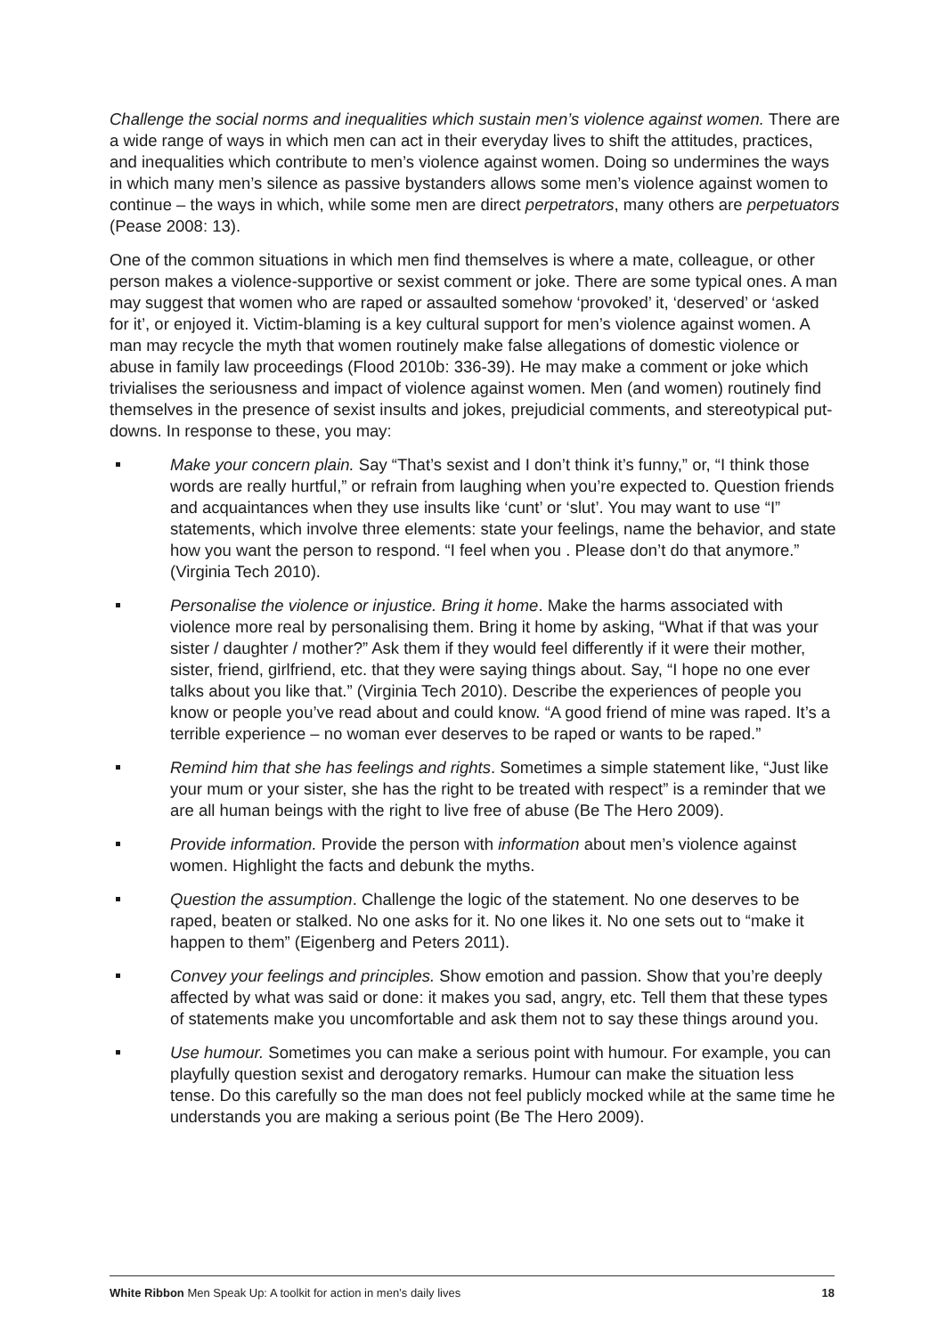Challenge the social norms and inequalities which sustain men’s violence against women. There are a wide range of ways in which men can act in their everyday lives to shift the attitudes, practices, and inequalities which contribute to men’s violence against women. Doing so undermines the ways in which many men’s silence as passive bystanders allows some men’s violence against women to continue – the ways in which, while some men are direct perpetrators, many others are perpetuators (Pease 2008: 13).
One of the common situations in which men find themselves is where a mate, colleague, or other person makes a violence-supportive or sexist comment or joke. There are some typical ones. A man may suggest that women who are raped or assaulted somehow ‘provoked’ it, ‘deserved’ or ‘asked for it’, or enjoyed it. Victim-blaming is a key cultural support for men’s violence against women. A man may recycle the myth that women routinely make false allegations of domestic violence or abuse in family law proceedings (Flood 2010b: 336-39). He may make a comment or joke which trivialises the seriousness and impact of violence against women. Men (and women) routinely find themselves in the presence of sexist insults and jokes, prejudicial comments, and stereotypical put-downs. In response to these, you may:
Make your concern plain. Say “That’s sexist and I don’t think it’s funny,” or, “I think those words are really hurtful,” or refrain from laughing when you’re expected to. Question friends and acquaintances when they use insults like ‘cunt’ or ‘slut’. You may want to use “I” statements, which involve three elements: state your feelings, name the behavior, and state how you want the person to respond. “I feel when you . Please don’t do that anymore.” (Virginia Tech 2010).
Personalise the violence or injustice. Bring it home. Make the harms associated with violence more real by personalising them. Bring it home by asking, “What if that was your sister / daughter / mother?” Ask them if they would feel differently if it were their mother, sister, friend, girlfriend, etc. that they were saying things about. Say, “I hope no one ever talks about you like that.” (Virginia Tech 2010). Describe the experiences of people you know or people you’ve read about and could know. “A good friend of mine was raped. It’s a terrible experience – no woman ever deserves to be raped or wants to be raped.”
Remind him that she has feelings and rights. Sometimes a simple statement like, “Just like your mum or your sister, she has the right to be treated with respect” is a reminder that we are all human beings with the right to live free of abuse (Be The Hero 2009).
Provide information. Provide the person with information about men’s violence against women. Highlight the facts and debunk the myths.
Question the assumption. Challenge the logic of the statement. No one deserves to be raped, beaten or stalked. No one asks for it. No one likes it. No one sets out to “make it happen to them” (Eigenberg and Peters 2011).
Convey your feelings and principles. Show emotion and passion. Show that you’re deeply affected by what was said or done: it makes you sad, angry, etc. Tell them that these types of statements make you uncomfortable and ask them not to say these things around you.
Use humour. Sometimes you can make a serious point with humour. For example, you can playfully question sexist and derogatory remarks. Humour can make the situation less tense. Do this carefully so the man does not feel publicly mocked while at the same time he understands you are making a serious point (Be The Hero 2009).
White Ribbon Men Speak Up: A toolkit for action in men’s daily lives 18